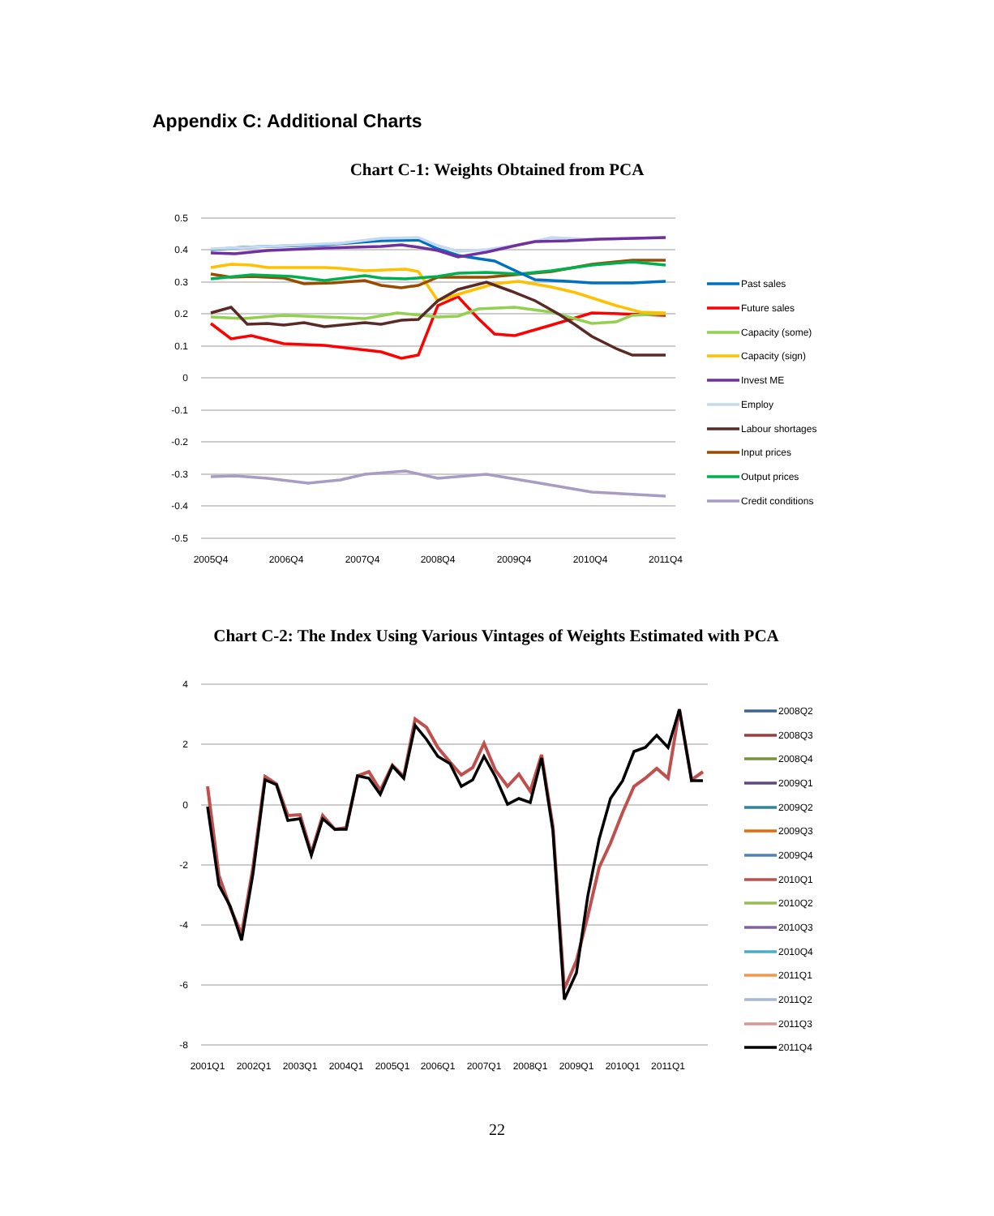Appendix C: Additional Charts
Chart C-1: Weights Obtained from PCA
0.5
0.4
0.3
0.2
0.1
0
-0.1
-0.2
-0.3
-0.4
-0.5
2005Q4
2006Q4
2007Q4
2008Q4
2009Q4
2010Q4
2011Q4
Past sales
Future sales
Capacity (some)
Capacity (sign)
Invest ME
Employ
Labour shortages
Input prices
Output prices
Credit conditions
Chart C-2: The Index Using Various Vintages of Weights Estimated with PCA
4
2
0
-2
-4
-6
-8
2001Q1
2002Q1
2003Q1
2004Q1
2005Q1
2006Q1
2007Q1
2008Q1
2009Q1
2010Q1
2011Q1
2008Q2
2008Q3
2008Q4
2009Q1
2009Q2
2009Q3
2009Q4
2010Q1
2010Q2
2010Q3
2010Q4
2011Q1
2011Q2
2011Q3
2011Q4
22